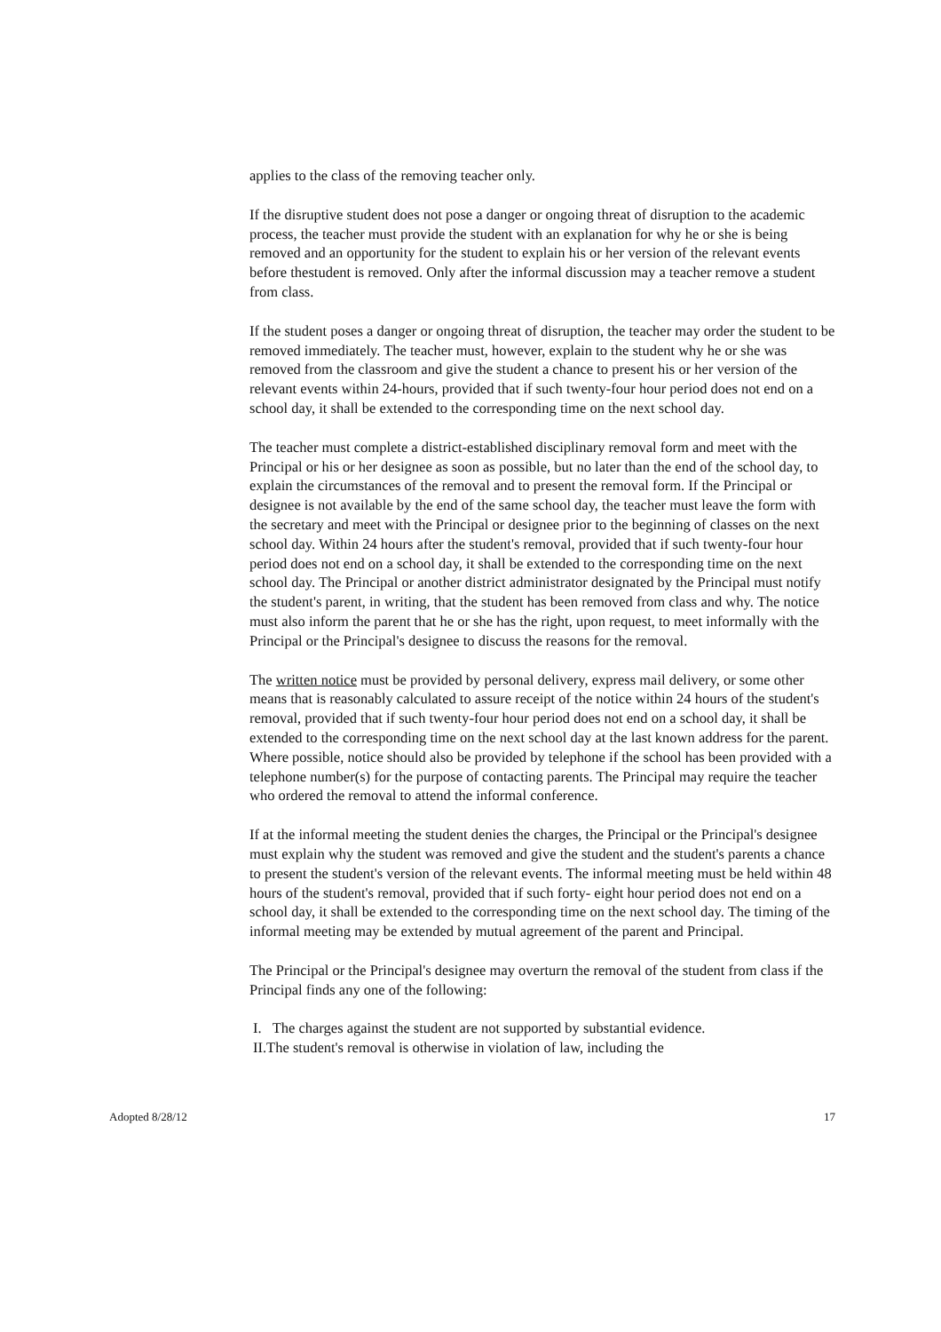applies to the class of the removing teacher only.
If the disruptive student does not pose a danger or ongoing threat of disruption to the academic process, the teacher must provide the student with an explanation for why he or she is being removed and an opportunity for the student to explain his or her version of the relevant events before thestudent is removed. Only after the informal discussion may a teacher remove a student from class.
If the student poses a danger or ongoing threat of disruption, the teacher may order the student to be removed immediately. The teacher must, however, explain to the student why he or she was removed from the classroom and give the student a chance to present his or her version of the relevant events within 24-hours, provided that if such twenty-four hour period does not end on a school day, it shall be extended to the corresponding time on the next school day.
The teacher must complete a district-established disciplinary removal form and meet with the Principal or his or her designee as soon as possible, but no later than the end of the school day, to explain the circumstances of the removal and to present the removal form. If the Principal or designee is not available by the end of the same school day, the teacher must leave the form with the secretary and meet with the Principal or designee prior to the beginning of classes on the next school day. Within 24 hours after the student's removal, provided that if such twenty-four hour period does not end on a school day, it shall be extended to the corresponding time on the next school day. The Principal or another district administrator designated by the Principal must notify the student's parent, in writing, that the student has been removed from class and why. The notice must also inform the parent that he or she has the right, upon request, to meet informally with the Principal or the Principal's designee to discuss the reasons for the removal.
The written notice must be provided by personal delivery, express mail delivery, or some other means that is reasonably calculated to assure receipt of the notice within 24 hours of the student's removal, provided that if such twenty-four hour period does not end on a school day, it shall be extended to the corresponding time on the next school day at the last known address for the parent. Where possible, notice should also be provided by telephone if the school has been provided with a telephone number(s) for the purpose of contacting parents. The Principal may require the teacher who ordered the removal to attend the informal conference.
If at the informal meeting the student denies the charges, the Principal or the Principal's designee must explain why the student was removed and give the student and the student's parents a chance to present the student's version of the relevant events. The informal meeting must be held within 48 hours of the student's removal, provided that if such forty- eight hour period does not end on a school day, it shall be extended to the corresponding time on the next school day. The timing of the informal meeting may be extended by mutual agreement of the parent and Principal.
The Principal or the Principal's designee may overturn the removal of the student from class if the Principal finds any one of the following:
I. The charges against the student are not supported by substantial evidence.
II.The student's removal is otherwise in violation of law, including the
Adopted 8/28/12 17